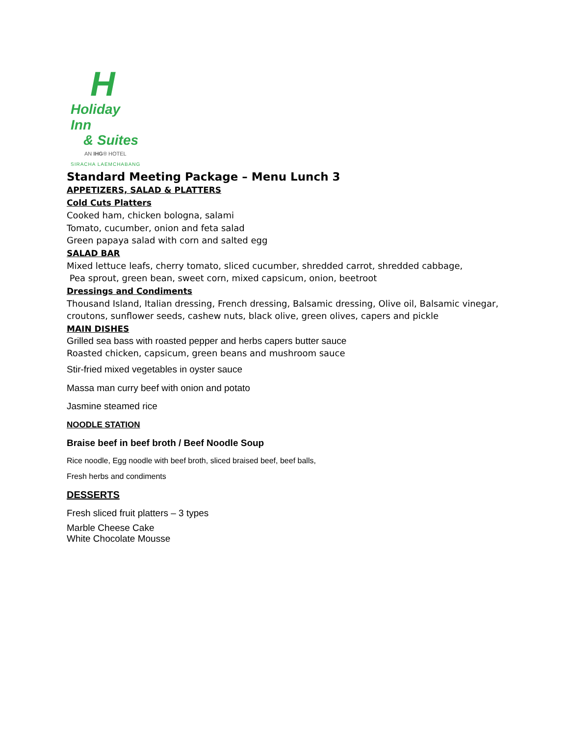H
Holiday Inn
& Suites
AN IHG® HOTEL
SIRACHA LAEMCHABANG
Standard Meeting Package – Menu Lunch 3
APPETIZERS, SALAD & PLATTERS
Cold Cuts Platters
Cooked ham, chicken bologna, salami
Tomato, cucumber, onion and feta salad
Green papaya salad with corn and salted egg
SALAD BAR
Mixed lettuce leafs, cherry tomato, sliced cucumber, shredded carrot, shredded cabbage,
Pea sprout, green bean, sweet corn, mixed capsicum, onion, beetroot
Dressings and Condiments
Thousand Island, Italian dressing, French dressing, Balsamic dressing, Olive oil, Balsamic vinegar,
croutons, sunflower seeds, cashew nuts, black olive, green olives, capers and pickle
MAIN DISHES
Grilled sea bass with roasted pepper and herbs capers butter sauce
Roasted chicken, capsicum, green beans and mushroom sauce
Stir-fried mixed vegetables in oyster sauce
Massa man curry beef with onion and potato
Jasmine steamed rice
NOODLE STATION
Braise beef in beef broth / Beef Noodle Soup
Rice noodle, Egg noodle with beef broth, sliced braised beef, beef balls,
Fresh herbs and condiments
DESSERTS
Fresh sliced fruit platters – 3 types
Marble Cheese Cake
White Chocolate Mousse